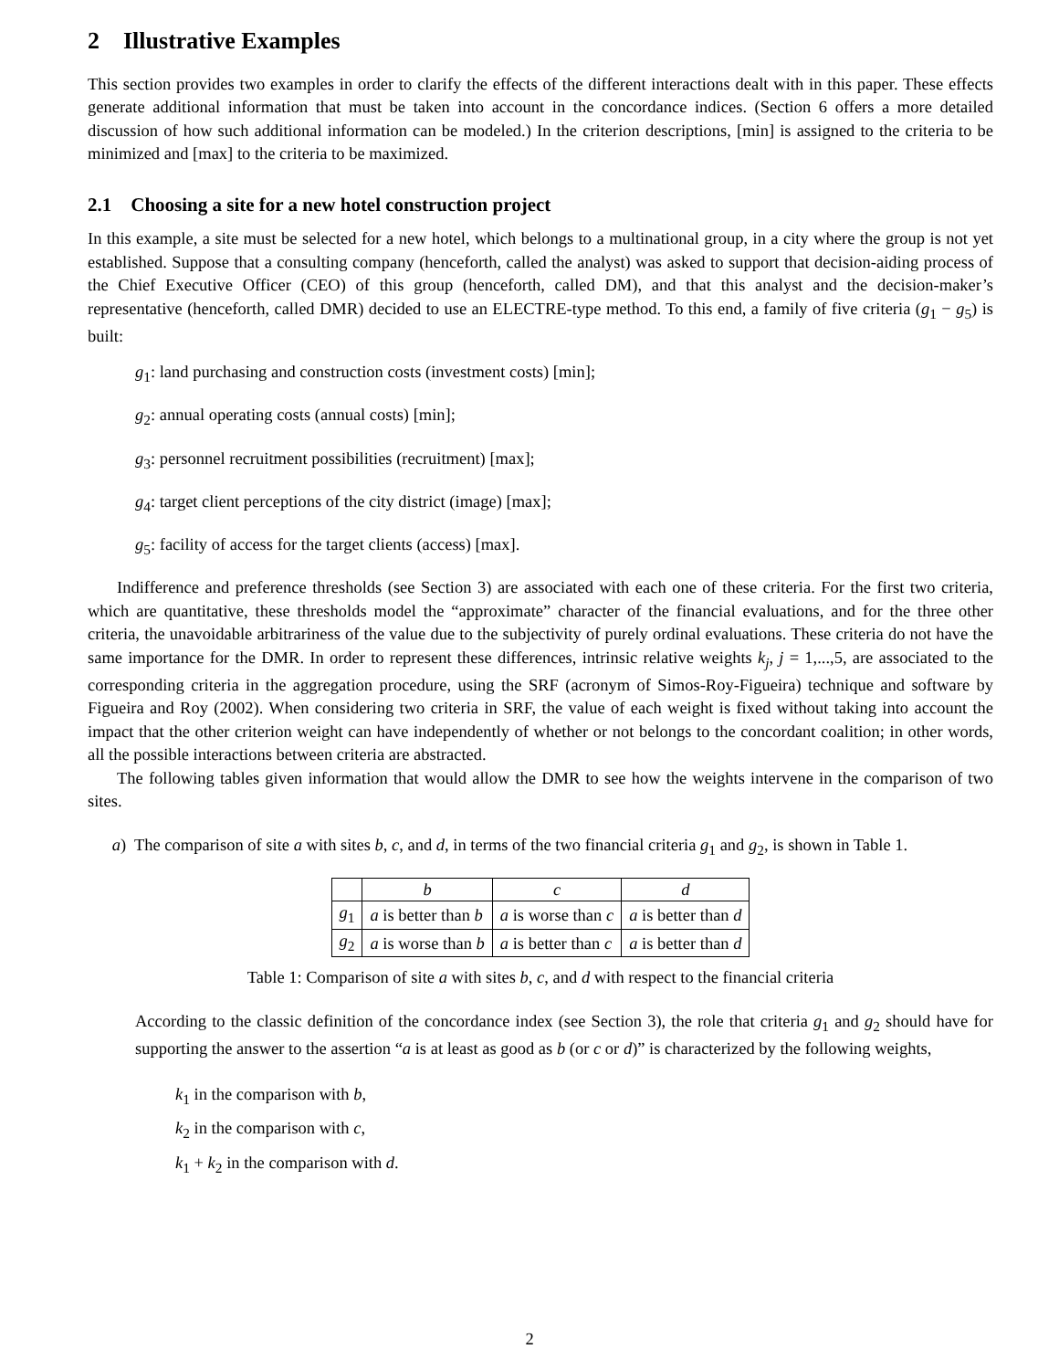2 Illustrative Examples
This section provides two examples in order to clarify the effects of the different interactions dealt with in this paper. These effects generate additional information that must be taken into account in the concordance indices. (Section 6 offers a more detailed discussion of how such additional information can be modeled.) In the criterion descriptions, [min] is assigned to the criteria to be minimized and [max] to the criteria to be maximized.
2.1 Choosing a site for a new hotel construction project
In this example, a site must be selected for a new hotel, which belongs to a multinational group, in a city where the group is not yet established. Suppose that a consulting company (henceforth, called the analyst) was asked to support that decision-aiding process of the Chief Executive Officer (CEO) of this group (henceforth, called DM), and that this analyst and the decision-maker’s representative (henceforth, called DMR) decided to use an ELECTRE-type method. To this end, a family of five criteria (g<sub>1</sub> − g<sub>5</sub>) is built:
g<sub>1</sub>: land purchasing and construction costs (investment costs) [min];
g<sub>2</sub>: annual operating costs (annual costs) [min];
g<sub>3</sub>: personnel recruitment possibilities (recruitment) [max];
g<sub>4</sub>: target client perceptions of the city district (image) [max];
g<sub>5</sub>: facility of access for the target clients (access) [max].
Indifference and preference thresholds (see Section 3) are associated with each one of these criteria. For the first two criteria, which are quantitative, these thresholds model the “approximate” character of the financial evaluations, and for the three other criteria, the unavoidable arbitrariness of the value due to the subjectivity of purely ordinal evaluations. These criteria do not have the same importance for the DMR. In order to represent these differences, intrinsic relative weights k<sub>j</sub>, j = 1,...,5, are associated to the corresponding criteria in the aggregation procedure, using the SRF (acronym of Simos-Roy-Figueira) technique and software by Figueira and Roy (2002). When considering two criteria in SRF, the value of each weight is fixed without taking into account the impact that the other criterion weight can have independently of whether or not belongs to the concordant coalition; in other words, all the possible interactions between criteria are abstracted.
The following tables given information that would allow the DMR to see how the weights intervene in the comparison of two sites.
a) The comparison of site a with sites b, c, and d, in terms of the two financial criteria g<sub>1</sub> and g<sub>2</sub>, is shown in Table 1.
| | b | c | d |
| --- | --- | --- | --- |
| g<sub>1</sub> | a is better than b | a is worse than c | a is better than d |
| g<sub>2</sub> | a is worse than b | a is better than c | a is better than d |
Table 1: Comparison of site a with sites b, c, and d with respect to the financial criteria
According to the classic definition of the concordance index (see Section 3), the role that criteria g<sub>1</sub> and g<sub>2</sub> should have for supporting the answer to the assertion “a is at least as good as b (or c or d)” is characterized by the following weights,
k<sub>1</sub> in the comparison with b,
k<sub>2</sub> in the comparison with c,
k<sub>1</sub> + k<sub>2</sub> in the comparison with d.
2